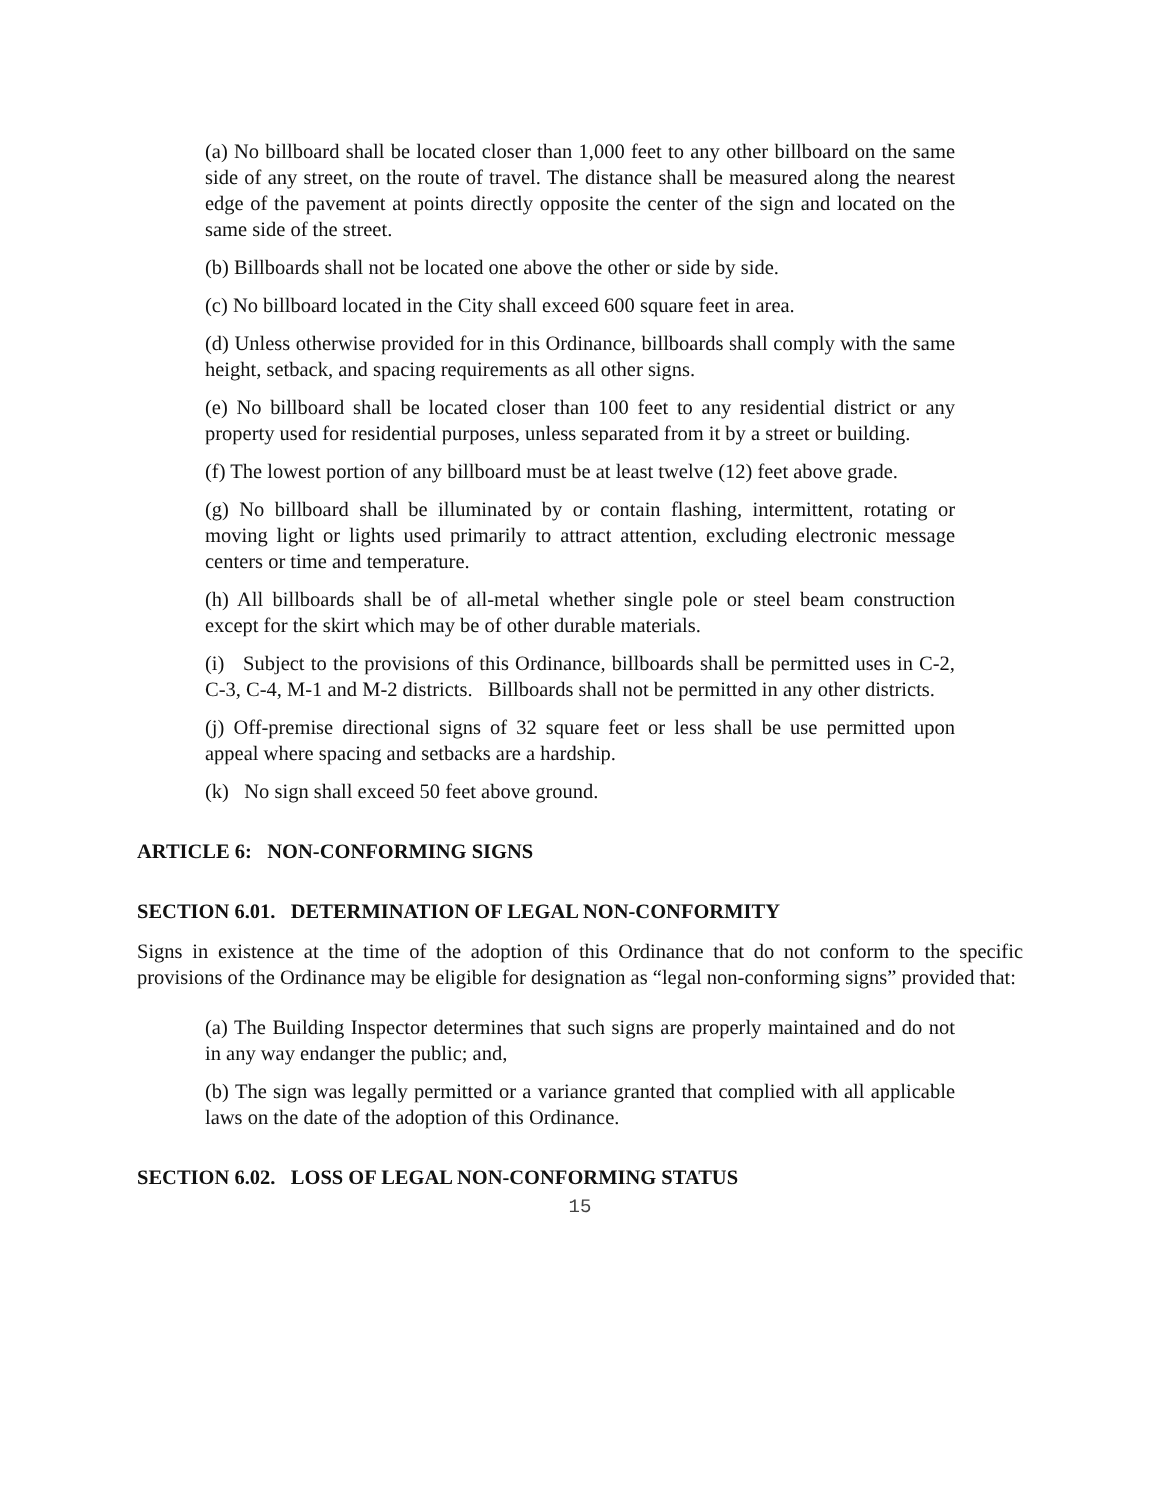(a) No billboard shall be located closer than 1,000 feet to any other billboard on the same side of any street, on the route of travel. The distance shall be measured along the nearest edge of the pavement at points directly opposite the center of the sign and located on the same side of the street.
(b) Billboards shall not be located one above the other or side by side.
(c) No billboard located in the City shall exceed 600 square feet in area.
(d) Unless otherwise provided for in this Ordinance, billboards shall comply with the same height, setback, and spacing requirements as all other signs.
(e) No billboard shall be located closer than 100 feet to any residential district or any property used for residential purposes, unless separated from it by a street or building.
(f) The lowest portion of any billboard must be at least twelve (12) feet above grade.
(g) No billboard shall be illuminated by or contain flashing, intermittent, rotating or moving light or lights used primarily to attract attention, excluding electronic message centers or time and temperature.
(h) All billboards shall be of all-metal whether single pole or steel beam construction except for the skirt which may be of other durable materials.
(i) Subject to the provisions of this Ordinance, billboards shall be permitted uses in C-2, C-3, C-4, M-1 and M-2 districts. Billboards shall not be permitted in any other districts.
(j) Off-premise directional signs of 32 square feet or less shall be use permitted upon appeal where spacing and setbacks are a hardship.
(k) No sign shall exceed 50 feet above ground.
ARTICLE 6: NON-CONFORMING SIGNS
SECTION 6.01. DETERMINATION OF LEGAL NON-CONFORMITY
Signs in existence at the time of the adoption of this Ordinance that do not conform to the specific provisions of the Ordinance may be eligible for designation as “legal non-conforming signs” provided that:
(a) The Building Inspector determines that such signs are properly maintained and do not in any way endanger the public; and,
(b) The sign was legally permitted or a variance granted that complied with all applicable laws on the date of the adoption of this Ordinance.
SECTION 6.02. LOSS OF LEGAL NON-CONFORMING STATUS
15